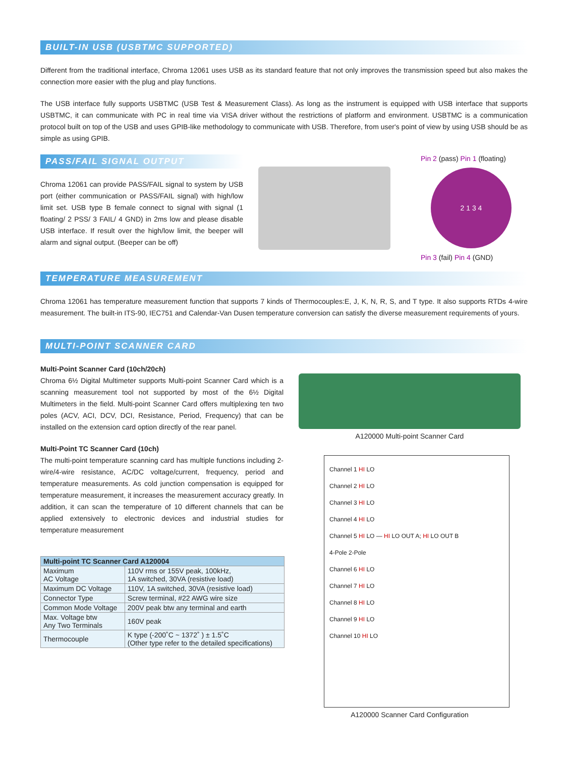BUILT-IN USB (USBTMC SUPPORTED)
Different from the traditional interface, Chroma 12061 uses USB as its standard feature that not only improves the transmission speed but also makes the connection more easier with the plug and play functions.
The USB interface fully supports USBTMC (USB Test & Measurement Class). As long as the instrument is equipped with USB interface that supports USBTMC, it can communicate with PC in real time via VISA driver without the restrictions of platform and environment. USBTMC is a communication protocol built on top of the USB and uses GPIB-like methodology to communicate with USB. Therefore, from user's point of view by using USB should be as simple as using GPIB.
PASS/FAIL SIGNAL OUTPUT
Chroma 12061 can provide PASS/FAIL signal to system by USB port (either communication or PASS/FAIL signal) with high/low limit set. USB type B female connect to signal with signal (1 floating/ 2 PSS/ 3 FAIL/ 4 GND) in 2ms low and please disable USB interface. If result over the high/low limit, the beeper will alarm and signal output. (Beeper can be off)
Pin 2 (pass) Pin 1 (floating)
2 1 3 4
Pin 3 (fail) Pin 4 (GND)
TEMPERATURE MEASUREMENT
Chroma 12061 has temperature measurement function that supports 7 kinds of Thermocouples:E, J, K, N, R, S, and T type. It also supports RTDs 4-wire measurement. The built-in ITS-90, IEC751 and Calendar-Van Dusen temperature conversion can satisfy the diverse measurement requirements of yours.
MULTI-POINT SCANNER CARD
Multi-Point Scanner Card (10ch/20ch)
Chroma 6½ Digital Multimeter supports Multi-point Scanner Card which is a scanning measurement tool not supported by most of the 6½ Digital Multimeters in the field. Multi-point Scanner Card offers multiplexing ten two poles (ACV, ACI, DCV, DCI, Resistance, Period, Frequency) that can be installed on the extension card option directly of the rear panel.
Multi-Point TC Scanner Card (10ch)
The multi-point temperature scanning card has multiple functions including 2-wire/4-wire resistance, AC/DC voltage/current, frequency, period and temperature measurements. As cold junction compensation is equipped for temperature measurement, it increases the measurement accuracy greatly. In addition, it can scan the temperature of 10 different channels that can be applied extensively to electronic devices and industrial studies for temperature measurement
| Multi-point TC Scanner Card A120004 | |
| --- | --- |
| Maximum AC Voltage | 110V rms or 155V peak, 100kHz, 1A switched, 30VA (resistive load) |
| Maximum DC Voltage | 110V, 1A switched, 30VA (resistive load) |
| Connector Type | Screw terminal, #22 AWG wire size |
| Common Mode Voltage | 200V peak btw any terminal and earth |
| Max. Voltage btw Any Two Terminals | 160V peak |
| Thermocouple | K type (-200˚C ~ 1372˚ ) ± 1.5˚C (Other type refer to the detailed specifications) |
A120000 Multi-point Scanner Card
Channel 1 HI LO
Channel 2 HI LO
Channel 3 HI LO
Channel 4 HI LO
Channel 5 HI LO — HI LO OUT A; HI LO OUT B
4-Pole 2-Pole
Channel 6 HI LO
Channel 7 HI LO
Channel 8 HI LO
Channel 9 HI LO
Channel 10 HI LO
A120000 Scanner Card Configuration